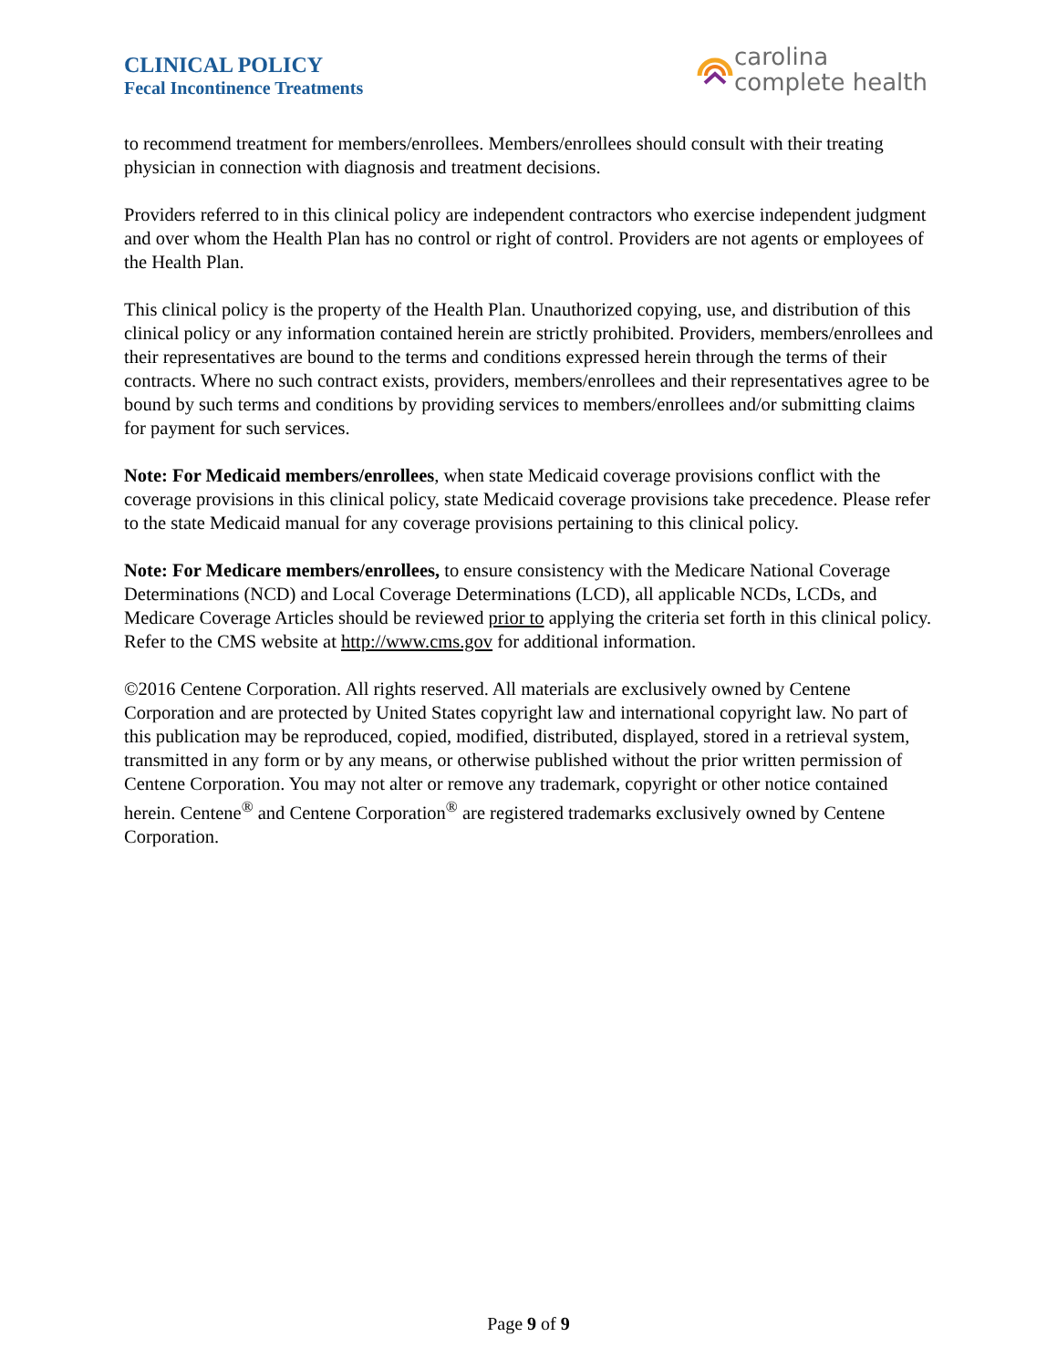CLINICAL POLICY
Fecal Incontinence Treatments
carolina
complete health
to recommend treatment for members/enrollees. Members/enrollees should consult with their treating physician in connection with diagnosis and treatment decisions.
Providers referred to in this clinical policy are independent contractors who exercise independent judgment and over whom the Health Plan has no control or right of control. Providers are not agents or employees of the Health Plan.
This clinical policy is the property of the Health Plan. Unauthorized copying, use, and distribution of this clinical policy or any information contained herein are strictly prohibited. Providers, members/enrollees and their representatives are bound to the terms and conditions expressed herein through the terms of their contracts. Where no such contract exists, providers, members/enrollees and their representatives agree to be bound by such terms and conditions by providing services to members/enrollees and/or submitting claims for payment for such services.
Note: For Medicaid members/enrollees, when state Medicaid coverage provisions conflict with the coverage provisions in this clinical policy, state Medicaid coverage provisions take precedence. Please refer to the state Medicaid manual for any coverage provisions pertaining to this clinical policy.
Note: For Medicare members/enrollees, to ensure consistency with the Medicare National Coverage Determinations (NCD) and Local Coverage Determinations (LCD), all applicable NCDs, LCDs, and Medicare Coverage Articles should be reviewed prior to applying the criteria set forth in this clinical policy. Refer to the CMS website at http://www.cms.gov for additional information.
©2016 Centene Corporation. All rights reserved. All materials are exclusively owned by Centene Corporation and are protected by United States copyright law and international copyright law. No part of this publication may be reproduced, copied, modified, distributed, displayed, stored in a retrieval system, transmitted in any form or by any means, or otherwise published without the prior written permission of Centene Corporation. You may not alter or remove any trademark, copyright or other notice contained herein. Centene<sup>®</sup> and Centene Corporation<sup>®</sup> are registered trademarks exclusively owned by Centene Corporation.
Page 9 of 9